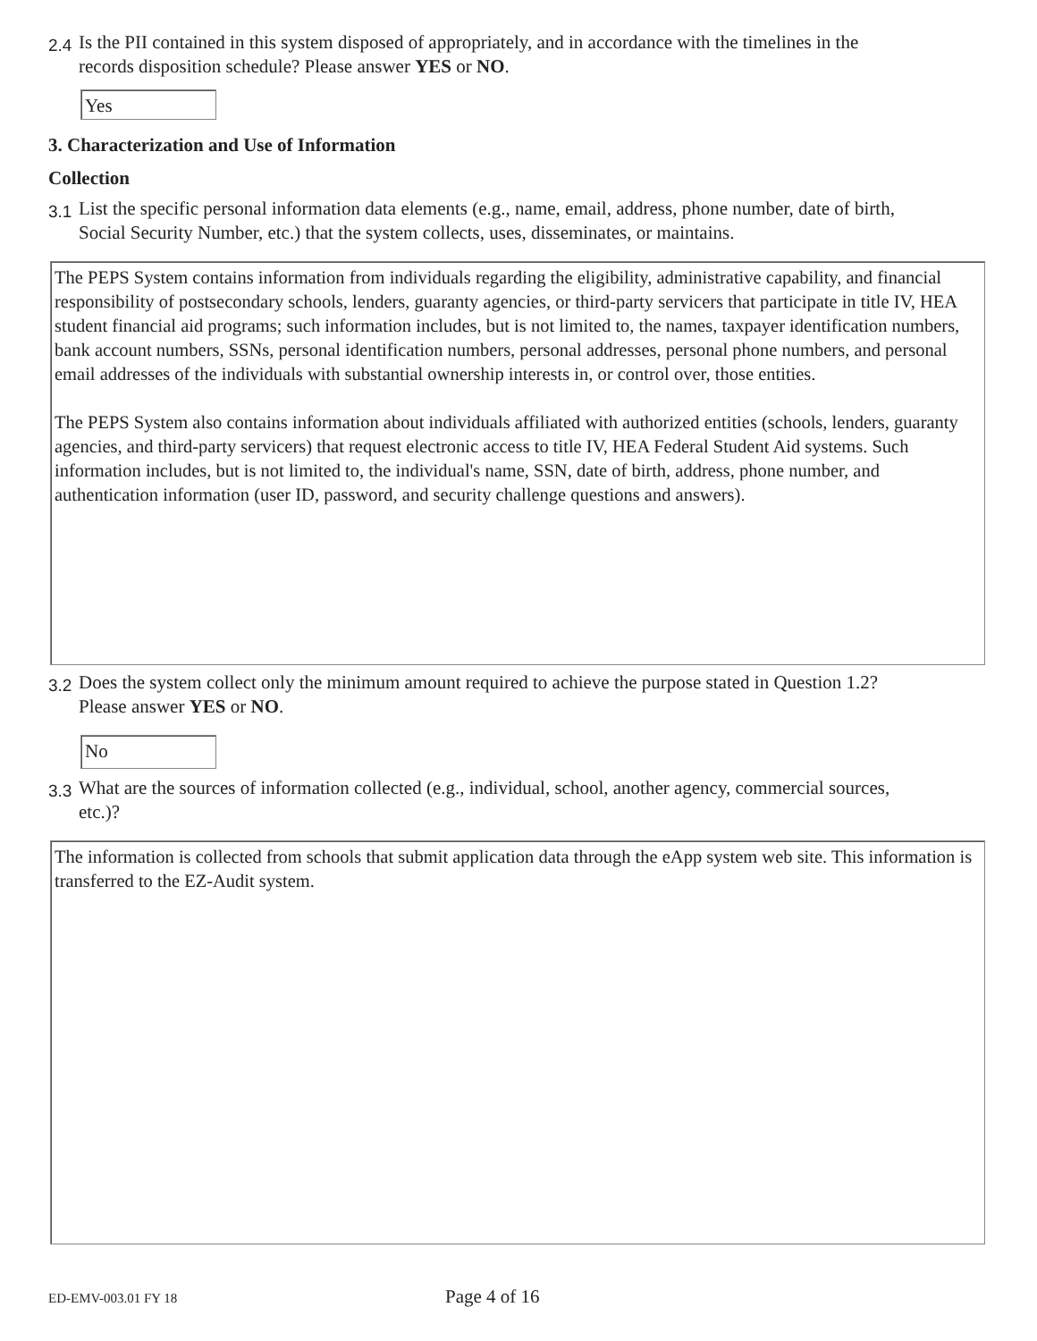2.4 Is the PII contained in this system disposed of appropriately, and in accordance with the timelines in the records disposition schedule? Please answer YES or NO.
Yes
3. Characterization and Use of Information
Collection
3.1 List the specific personal information data elements (e.g., name, email, address, phone number, date of birth, Social Security Number, etc.) that the system collects, uses, disseminates, or maintains.
The PEPS System contains information from individuals regarding the eligibility, administrative capability, and financial responsibility of postsecondary schools, lenders, guaranty agencies, or third-party servicers that participate in title IV, HEA student financial aid programs; such information includes, but is not limited to, the names, taxpayer identification numbers, bank account numbers, SSNs, personal identification numbers, personal addresses, personal phone numbers, and personal email addresses of the individuals with substantial ownership interests in, or control over, those entities.
The PEPS System also contains information about individuals affiliated with authorized entities (schools, lenders, guaranty agencies, and third-party servicers) that request electronic access to title IV, HEA Federal Student Aid systems. Such information includes, but is not limited to, the individual's name, SSN, date of birth, address, phone number, and authentication information (user ID, password, and security challenge questions and answers).
3.2 Does the system collect only the minimum amount required to achieve the purpose stated in Question 1.2? Please answer YES or NO.
No
3.3 What are the sources of information collected (e.g., individual, school, another agency, commercial sources, etc.)?
The information is collected from schools that submit application data through the eApp system web site. This information is transferred to the EZ-Audit system.
ED-EMV-003.01 FY 18 Page 4 of 16